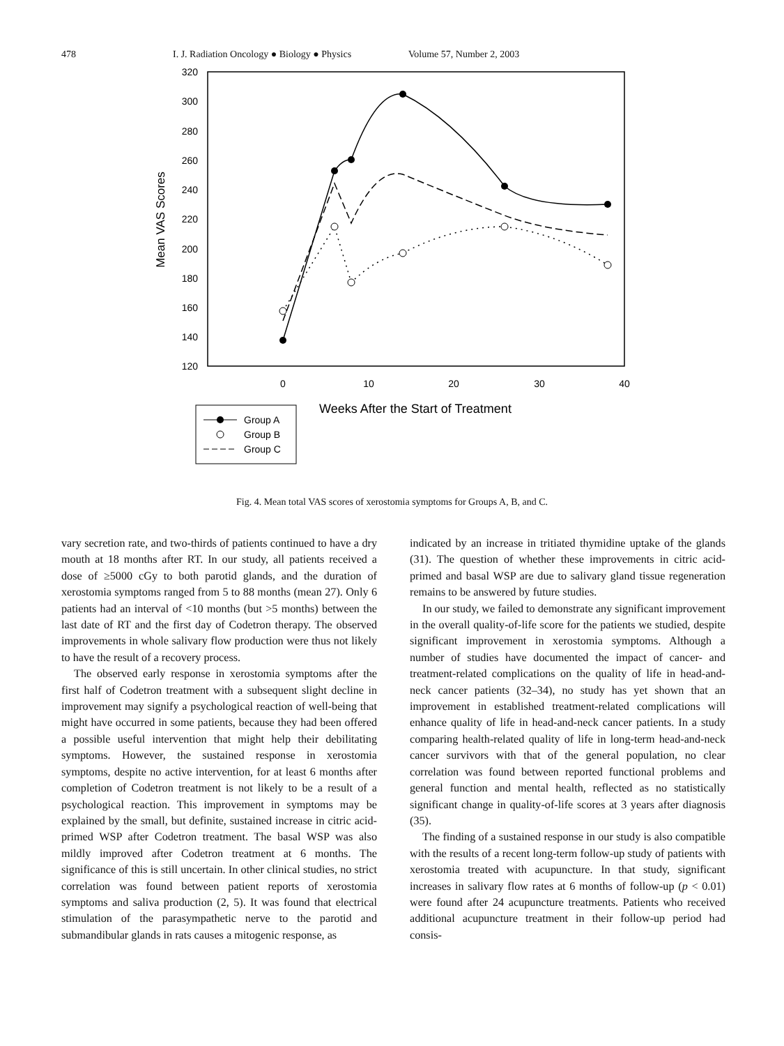478 I. J. Radiation Oncology ● Biology ● Physics Volume 57, Number 2, 2003
320
300
280
260
240
220
200
180
160
140
120
0
10
20
30
40
Mean VAS Scores
Weeks After the Start of Treatment
Group A
Group B
Group C
Fig. 4. Mean total VAS scores of xerostomia symptoms for Groups A, B, and C.
vary secretion rate, and two-thirds of patients continued to have a dry mouth at 18 months after RT. In our study, all patients received a dose of ≥5000 cGy to both parotid glands, and the duration of xerostomia symptoms ranged from 5 to 88 months (mean 27). Only 6 patients had an interval of <10 months (but >5 months) between the last date of RT and the first day of Codetron therapy. The observed improvements in whole salivary flow production were thus not likely to have the result of a recovery process.
The observed early response in xerostomia symptoms after the first half of Codetron treatment with a subsequent slight decline in improvement may signify a psychological reaction of well-being that might have occurred in some patients, because they had been offered a possible useful intervention that might help their debilitating symptoms. However, the sustained response in xerostomia symptoms, despite no active intervention, for at least 6 months after completion of Codetron treatment is not likely to be a result of a psychological reaction. This improvement in symptoms may be explained by the small, but definite, sustained increase in citric acid-primed WSP after Codetron treatment. The basal WSP was also mildly improved after Codetron treatment at 6 months. The significance of this is still uncertain. In other clinical studies, no strict correlation was found between patient reports of xerostomia symptoms and saliva production (2, 5). It was found that electrical stimulation of the parasympathetic nerve to the parotid and submandibular glands in rats causes a mitogenic response, as
indicated by an increase in tritiated thymidine uptake of the glands (31). The question of whether these improvements in citric acid-primed and basal WSP are due to salivary gland tissue regeneration remains to be answered by future studies.
In our study, we failed to demonstrate any significant improvement in the overall quality-of-life score for the patients we studied, despite significant improvement in xerostomia symptoms. Although a number of studies have documented the impact of cancer- and treatment-related complications on the quality of life in head-and-neck cancer patients (32–34), no study has yet shown that an improvement in established treatment-related complications will enhance quality of life in head-and-neck cancer patients. In a study comparing health-related quality of life in long-term head-and-neck cancer survivors with that of the general population, no clear correlation was found between reported functional problems and general function and mental health, reflected as no statistically significant change in quality-of-life scores at 3 years after diagnosis (35).
The finding of a sustained response in our study is also compatible with the results of a recent long-term follow-up study of patients with xerostomia treated with acupuncture. In that study, significant increases in salivary flow rates at 6 months of follow-up (p < 0.01) were found after 24 acupuncture treatments. Patients who received additional acupuncture treatment in their follow-up period had consis-